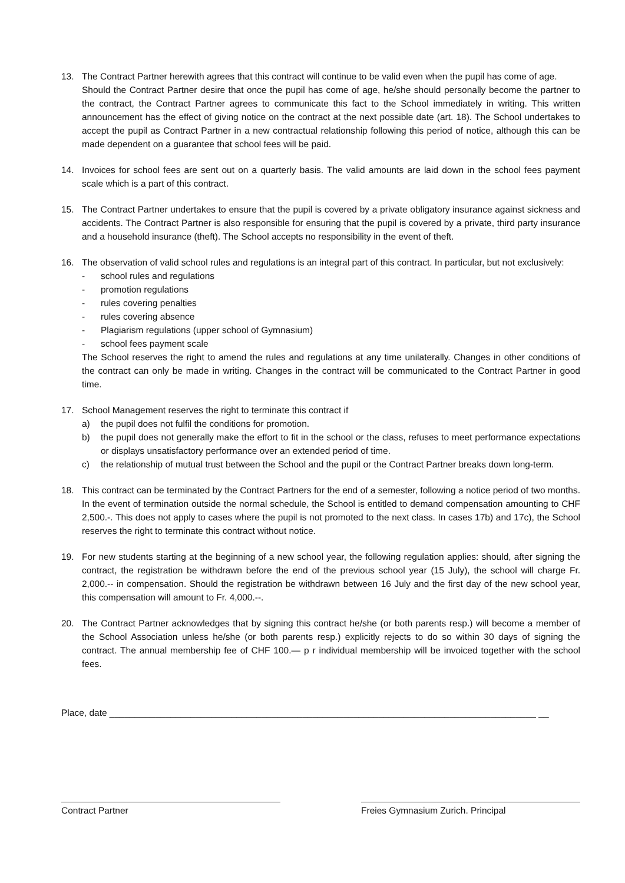13. The Contract Partner herewith agrees that this contract will continue to be valid even when the pupil has come of age.
Should the Contract Partner desire that once the pupil has come of age, he/she should personally become the partner to the contract, the Contract Partner agrees to communicate this fact to the School immediately in writing. This written announcement has the effect of giving notice on the contract at the next possible date (art. 18). The School undertakes to accept the pupil as Contract Partner in a new contractual relationship following this period of notice, although this can be made dependent on a guarantee that school fees will be paid.
14. Invoices for school fees are sent out on a quarterly basis. The valid amounts are laid down in the school fees payment scale which is a part of this contract.
15. The Contract Partner undertakes to ensure that the pupil is covered by a private obligatory insurance against sickness and accidents. The Contract Partner is also responsible for ensuring that the pupil is covered by a private, third party insurance and a household insurance (theft). The School accepts no responsibility in the event of theft.
16. The observation of valid school rules and regulations is an integral part of this contract. In particular, but not exclusively:
- school rules and regulations
- promotion regulations
- rules covering penalties
- rules covering absence
- Plagiarism regulations (upper school of Gymnasium)
- school fees payment scale
The School reserves the right to amend the rules and regulations at any time unilaterally. Changes in other conditions of the contract can only be made in writing. Changes in the contract will be communicated to the Contract Partner in good time.
17. School Management reserves the right to terminate this contract if
a) the pupil does not fulfil the conditions for promotion.
b) the pupil does not generally make the effort to fit in the school or the class, refuses to meet performance expectations or displays unsatisfactory performance over an extended period of time.
c) the relationship of mutual trust between the School and the pupil or the Contract Partner breaks down long-term.
18. This contract can be terminated by the Contract Partners for the end of a semester, following a notice period of two months. In the event of termination outside the normal schedule, the School is entitled to demand compensation amounting to CHF 2,500.-. This does not apply to cases where the pupil is not promoted to the next class. In cases 17b) and 17c), the School reserves the right to terminate this contract without notice.
19. For new students starting at the beginning of a new school year, the following regulation applies: should, after signing the contract, the registration be withdrawn before the end of the previous school year (15 July), the school will charge Fr. 2,000.-- in compensation. Should the registration be withdrawn between 16 July and the first day of the new school year, this compensation will amount to Fr. 4,000.--.
20. The Contract Partner acknowledges that by signing this contract he/she (or both parents resp.) will become a member of the School Association unless he/she (or both parents resp.) explicitly rejects to do so within 30 days of signing the contract. The annual membership fee of CHF 100.— p r individual membership will be invoiced together with the school fees.
Place, date ____________________________________________________________________________________ __
Contract Partner Freies Gymnasium Zurich. Principal